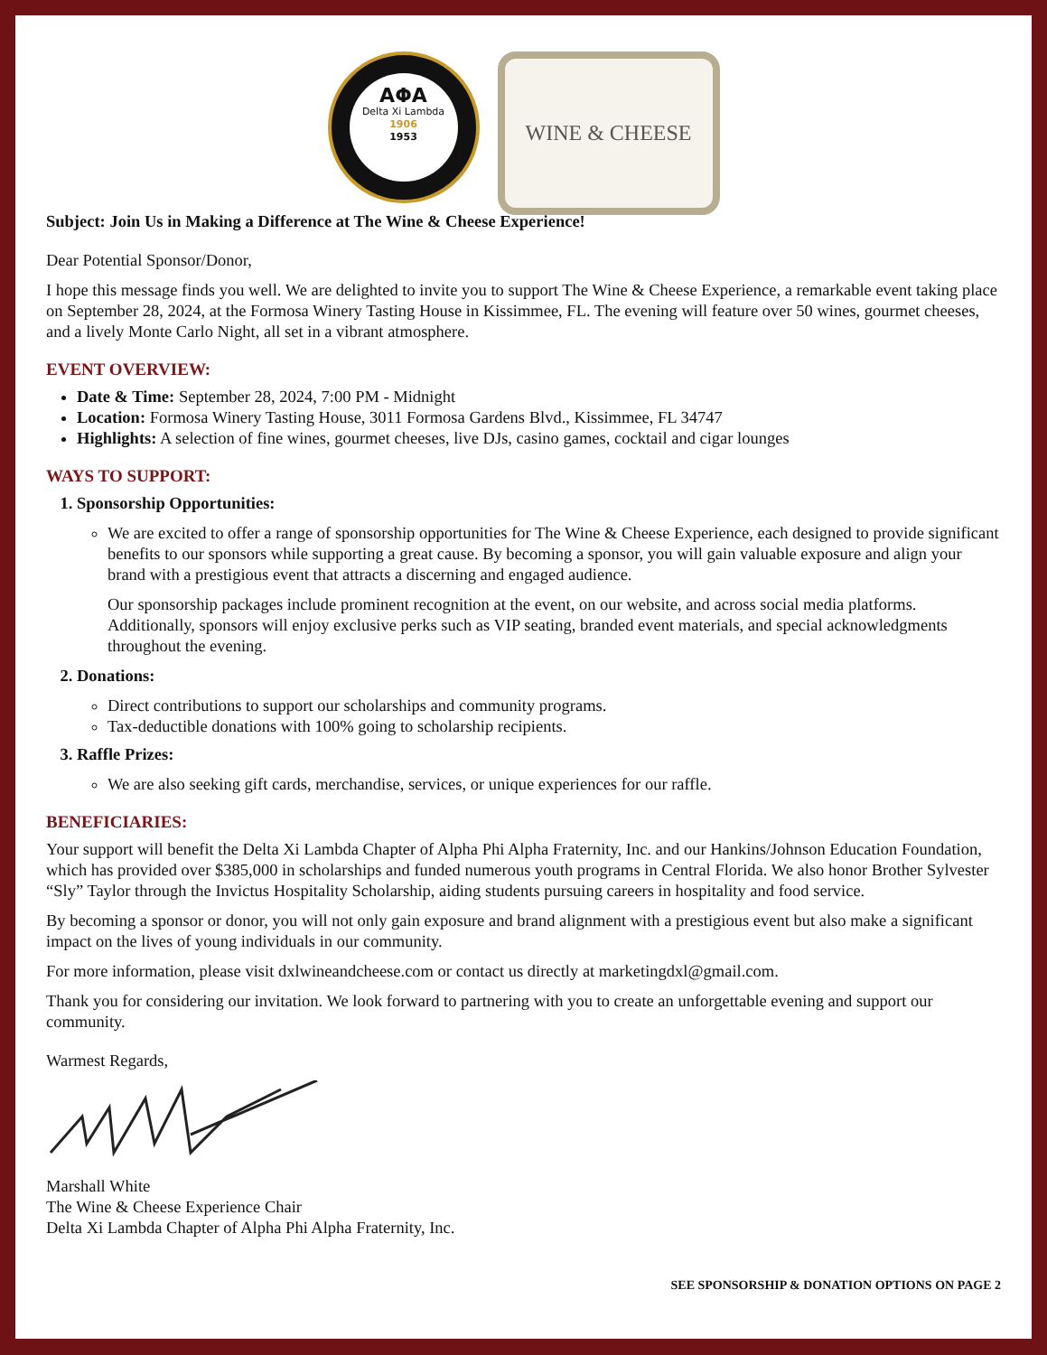ΑΦΑ
Delta Xi Lambda
1906
1953
WINE & CHEESE
Subject: Join Us in Making a Difference at The Wine & Cheese Experience!
Dear Potential Sponsor/Donor,
I hope this message finds you well. We are delighted to invite you to support The Wine & Cheese Experience, a remarkable event taking place on September 28, 2024, at the Formosa Winery Tasting House in Kissimmee, FL. The evening will feature over 50 wines, gourmet cheeses, and a lively Monte Carlo Night, all set in a vibrant atmosphere.
EVENT OVERVIEW:
Date & Time: September 28, 2024, 7:00 PM - Midnight
Location: Formosa Winery Tasting House, 3011 Formosa Gardens Blvd., Kissimmee, FL 34747
Highlights: A selection of fine wines, gourmet cheeses, live DJs, casino games, cocktail and cigar lounges
WAYS TO SUPPORT:
1. Sponsorship Opportunities:
We are excited to offer a range of sponsorship opportunities for The Wine & Cheese Experience, each designed to provide significant benefits to our sponsors while supporting a great cause. By becoming a sponsor, you will gain valuable exposure and align your brand with a prestigious event that attracts a discerning and engaged audience.
Our sponsorship packages include prominent recognition at the event, on our website, and across social media platforms. Additionally, sponsors will enjoy exclusive perks such as VIP seating, branded event materials, and special acknowledgments throughout the evening.
2. Donations:
Direct contributions to support our scholarships and community programs.
Tax-deductible donations with 100% going to scholarship recipients.
3. Raffle Prizes:
We are also seeking gift cards, merchandise, services, or unique experiences for our raffle.
BENEFICIARIES:
Your support will benefit the Delta Xi Lambda Chapter of Alpha Phi Alpha Fraternity, Inc. and our Hankins/Johnson Education Foundation, which has provided over $385,000 in scholarships and funded numerous youth programs in Central Florida. We also honor Brother Sylvester “Sly” Taylor through the Invictus Hospitality Scholarship, aiding students pursuing careers in hospitality and food service.
By becoming a sponsor or donor, you will not only gain exposure and brand alignment with a prestigious event but also make a significant impact on the lives of young individuals in our community.
For more information, please visit dxlwineandcheese.com or contact us directly at marketingdxl@gmail.com.
Thank you for considering our invitation. We look forward to partnering with you to create an unforgettable evening and support our community.
Warmest Regards,
Marshall White
The Wine & Cheese Experience Chair
Delta Xi Lambda Chapter of Alpha Phi Alpha Fraternity, Inc.
SEE SPONSORSHIP & DONATION OPTIONS ON PAGE 2